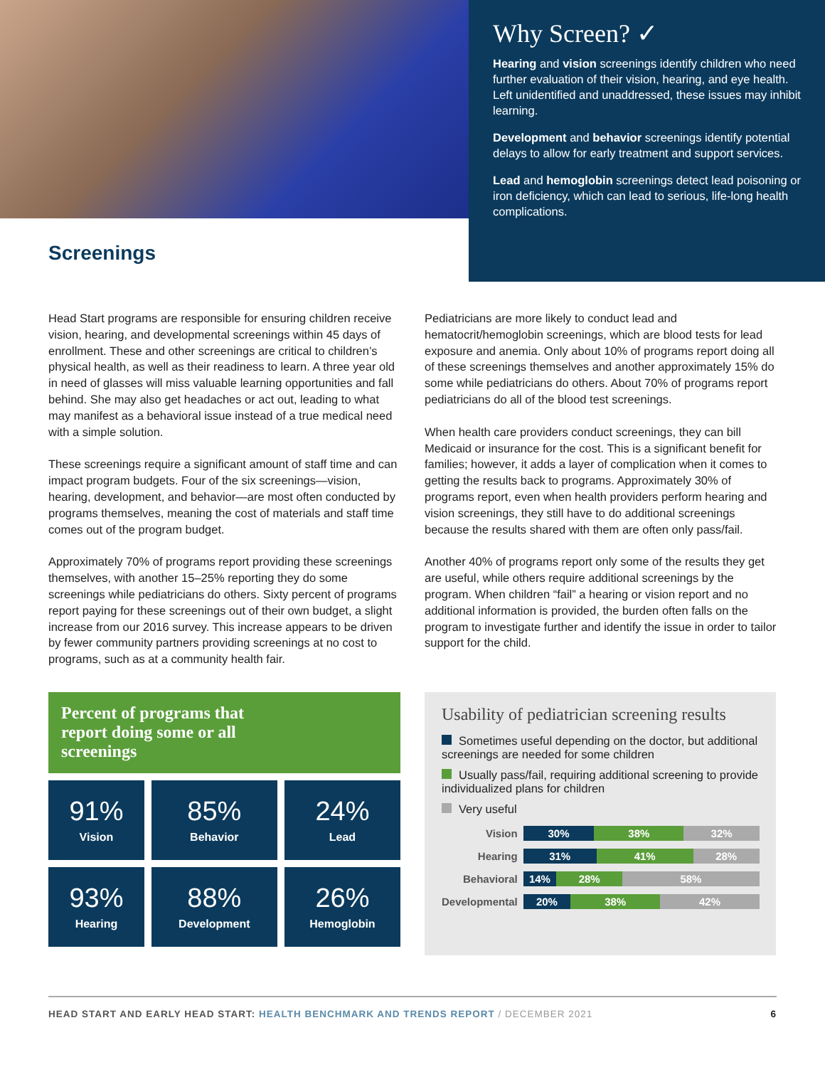Why Screen? ✓
Hearing and vision screenings identify children who need further evaluation of their vision, hearing, and eye health. Left unidentified and unaddressed, these issues may inhibit learning.
Development and behavior screenings identify potential delays to allow for early treatment and support services.
Lead and hemoglobin screenings detect lead poisoning or iron deficiency, which can lead to serious, life-long health complications.
Screenings
Head Start programs are responsible for ensuring children receive vision, hearing, and developmental screenings within 45 days of enrollment. These and other screenings are critical to children’s physical health, as well as their readiness to learn. A three year old in need of glasses will miss valuable learning opportunities and fall behind. She may also get headaches or act out, leading to what may manifest as a behavioral issue instead of a true medical need with a simple solution.
These screenings require a significant amount of staff time and can impact program budgets. Four of the six screenings—vision, hearing, development, and behavior—are most often conducted by programs themselves, meaning the cost of materials and staff time comes out of the program budget.
Approximately 70% of programs report providing these screenings themselves, with another 15–25% reporting they do some screenings while pediatricians do others. Sixty percent of programs report paying for these screenings out of their own budget, a slight increase from our 2016 survey. This increase appears to be driven by fewer community partners providing screenings at no cost to programs, such as at a community health fair.
Pediatricians are more likely to conduct lead and hematocrit/hemoglobin screenings, which are blood tests for lead exposure and anemia. Only about 10% of programs report doing all of these screenings themselves and another approximately 15% do some while pediatricians do others. About 70% of programs report pediatricians do all of the blood test screenings.
When health care providers conduct screenings, they can bill Medicaid or insurance for the cost. This is a significant benefit for families; however, it adds a layer of complication when it comes to getting the results back to programs. Approximately 30% of programs report, even when health providers perform hearing and vision screenings, they still have to do additional screenings because the results shared with them are often only pass/fail.
Another 40% of programs report only some of the results they get are useful, while others require additional screenings by the program. When children “fail” a hearing or vision report and no additional information is provided, the burden often falls on the program to investigate further and identify the issue in order to tailor support for the child.
Percent of programs that
report doing some or all
screenings
| 91% Vision | 85% Behavior | 24% Lead |
| 93% Hearing | 88% Development | 26% Hemoglobin |
Usability of pediatrician screening results
Sometimes useful depending on the doctor, but additional screenings are needed for some children
Usually pass/fail, requiring additional screening to provide individualized plans for children
Very useful
| Vision | 30% 38% 32% |
| Hearing | 31% 41% 28% |
| Behavioral | 14% 28% 58% |
| Developmental | 20% 38% 42% |
HEAD START AND EARLY HEAD START: HEALTH BENCHMARK AND TRENDS REPORT / DECEMBER 2021
6